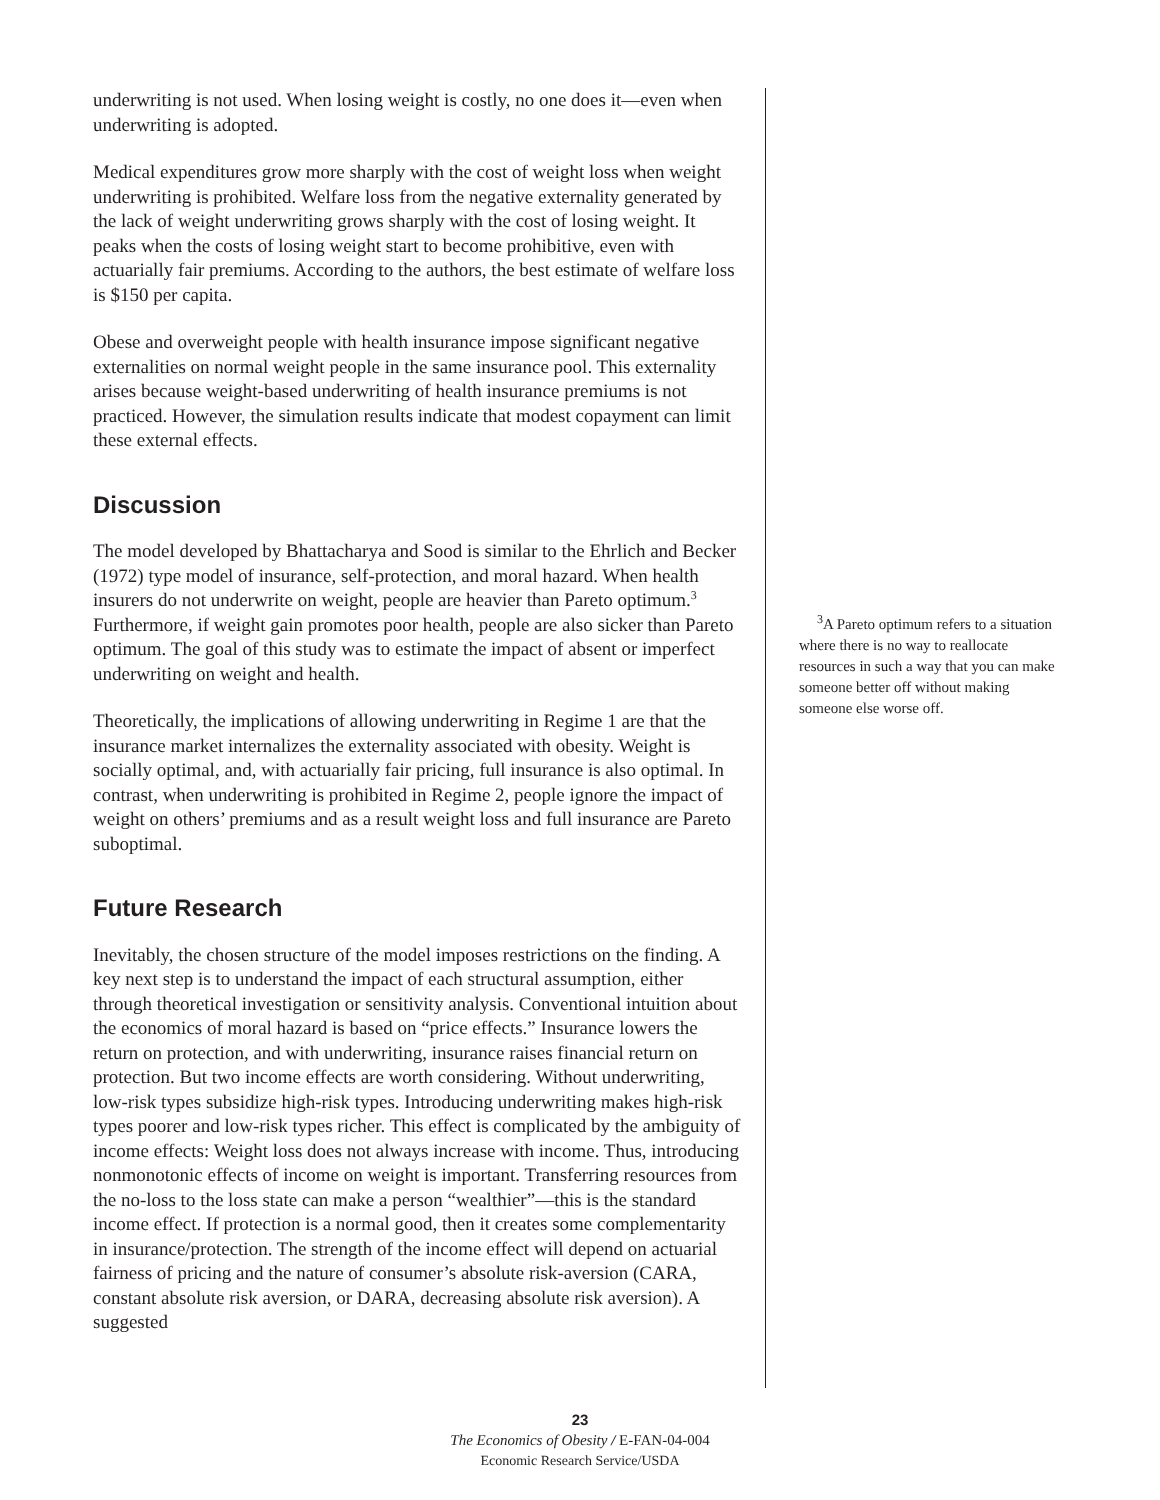underwriting is not used. When losing weight is costly, no one does it—even when underwriting is adopted.
Medical expenditures grow more sharply with the cost of weight loss when weight underwriting is prohibited. Welfare loss from the negative externality generated by the lack of weight underwriting grows sharply with the cost of losing weight. It peaks when the costs of losing weight start to become prohibitive, even with actuarially fair premiums. According to the authors, the best estimate of welfare loss is $150 per capita.
Obese and overweight people with health insurance impose significant negative externalities on normal weight people in the same insurance pool. This externality arises because weight-based underwriting of health insurance premiums is not practiced. However, the simulation results indicate that modest copayment can limit these external effects.
Discussion
The model developed by Bhattacharya and Sood is similar to the Ehrlich and Becker (1972) type model of insurance, self-protection, and moral hazard. When health insurers do not underwrite on weight, people are heavier than Pareto optimum.<sup>3</sup> Furthermore, if weight gain promotes poor health, people are also sicker than Pareto optimum. The goal of this study was to estimate the impact of absent or imperfect underwriting on weight and health.
Theoretically, the implications of allowing underwriting in Regime 1 are that the insurance market internalizes the externality associated with obesity. Weight is socially optimal, and, with actuarially fair pricing, full insurance is also optimal. In contrast, when underwriting is prohibited in Regime 2, people ignore the impact of weight on others’ premiums and as a result weight loss and full insurance are Pareto suboptimal.
Future Research
Inevitably, the chosen structure of the model imposes restrictions on the finding. A key next step is to understand the impact of each structural assumption, either through theoretical investigation or sensitivity analysis. Conventional intuition about the economics of moral hazard is based on “price effects.” Insurance lowers the return on protection, and with underwriting, insurance raises financial return on protection. But two income effects are worth considering. Without underwriting, low-risk types subsidize high-risk types. Introducing underwriting makes high-risk types poorer and low-risk types richer. This effect is complicated by the ambiguity of income effects: Weight loss does not always increase with income. Thus, introducing nonmonotonic effects of income on weight is important. Transferring resources from the no-loss to the loss state can make a person “wealthier”—this is the standard income effect. If protection is a normal good, then it creates some complementarity in insurance/protection. The strength of the income effect will depend on actuarial fairness of pricing and the nature of consumer’s absolute risk-aversion (CARA, constant absolute risk aversion, or DARA, decreasing absolute risk aversion). A suggested
<sup>3</sup> A Pareto optimum refers to a situation where there is no way to reallocate resources in such a way that you can make someone better off without making someone else worse off.
23
The Economics of Obesity / E-FAN-04-004
Economic Research Service/USDA